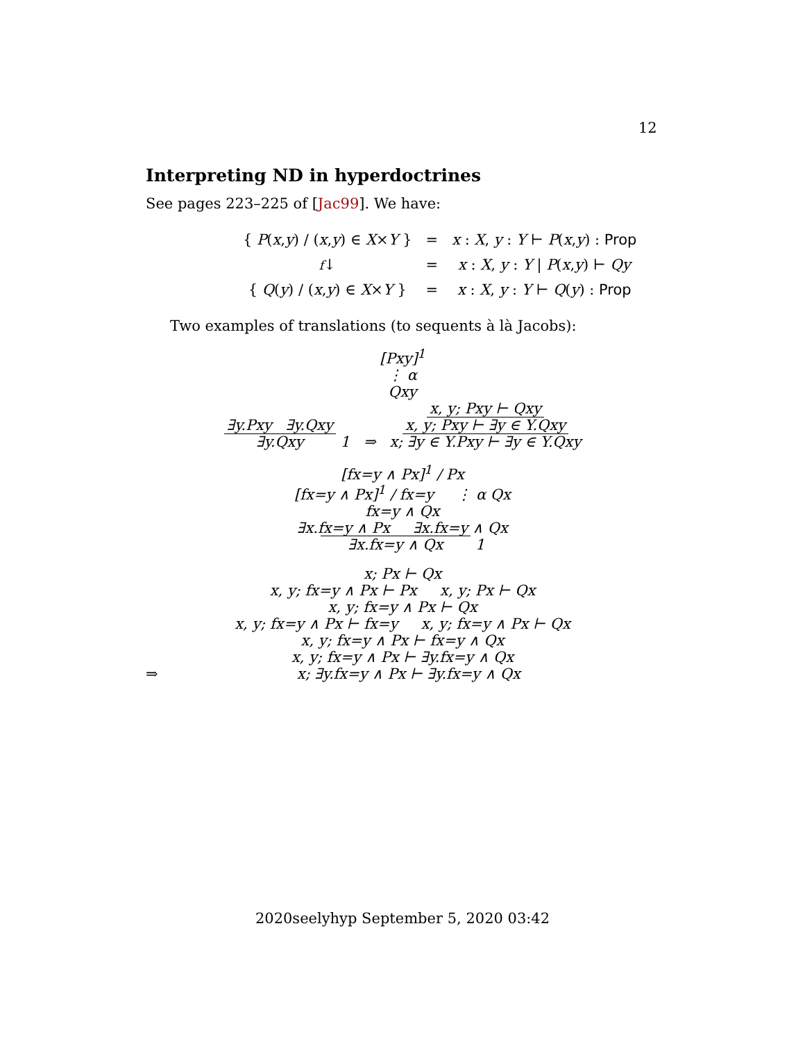12
Interpreting ND in hyperdoctrines
See pages 223–225 of [Jac99]. We have:
| { P ( x , y ) / ( x , y ) ∈ X × Y } | = | x : X , y : Y ⊢ P ( x , y ) : Prop |
| f ↓ | = | x : X , y : Y / P ( x , y ) ⊢ Qy |
| { Q ( y ) / ( x , y ) ∈ X × Y } | = | x : X , y : Y ⊢ Q ( y ) : Prop |
Two examples of translations (to sequents à là Jacobs):
[Pxy]<sup>1</sup>
⋮ α
Qxy
∃y.Pxy ∃y.Qxy
∃y.Qxy 1 ⇒ x, y; Pxy ⊢ Qxy
x, y; Pxy ⊢ ∃y ∈ Y.Qxy
x; ∃y ∈ Y.Pxy ⊢ ∃y ∈ Y.Qxy
[fx=y ∧ Px]<sup>1</sup> / Px
[fx=y ∧ Px]<sup>1</sup> / fx=y ⋮ α Qx
fx=y ∧ Qx
∃x.fx=y ∧ Px ∃x.fx=y ∧ Qx
∃x.fx=y ∧ Qx 1
x; Px ⊢ Qx
x, y; fx=y ∧ Px ⊢ Px x, y; Px ⊢ Qx
x, y; fx=y ∧ Px ⊢ Qx
x, y; fx=y ∧ Px ⊢ fx=y x, y; fx=y ∧ Px ⊢ Qx
x, y; fx=y ∧ Px ⊢ fx=y ∧ Qx
x, y; fx=y ∧ Px ⊢ ∃y.fx=y ∧ Qx
⇒ x; ∃y.fx=y ∧ Px ⊢ ∃y.fx=y ∧ Qx
2020seelyhyp September 5, 2020 03:42